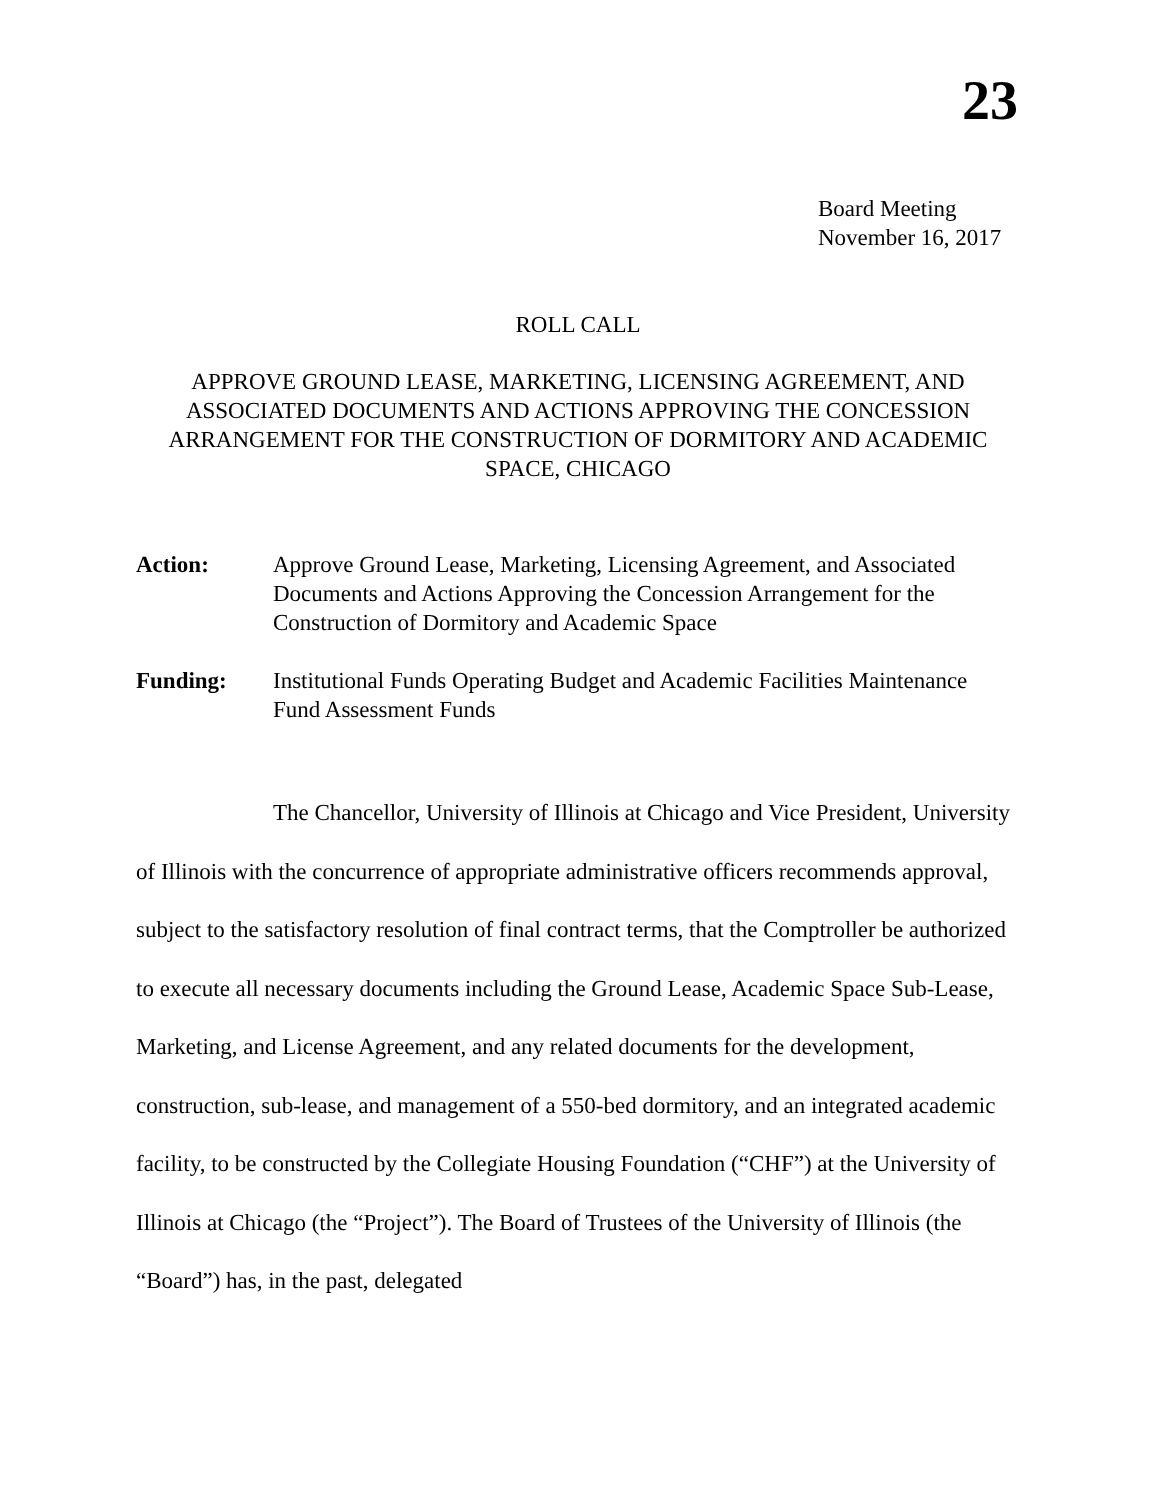23
Board Meeting
November 16, 2017
ROLL CALL
APPROVE GROUND LEASE, MARKETING, LICENSING AGREEMENT, AND ASSOCIATED DOCUMENTS AND ACTIONS APPROVING THE CONCESSION ARRANGEMENT FOR THE CONSTRUCTION OF DORMITORY AND ACADEMIC SPACE, CHICAGO
Action: Approve Ground Lease, Marketing, Licensing Agreement, and Associated Documents and Actions Approving the Concession Arrangement for the Construction of Dormitory and Academic Space
Funding: Institutional Funds Operating Budget and Academic Facilities Maintenance Fund Assessment Funds
The Chancellor, University of Illinois at Chicago and Vice President, University of Illinois with the concurrence of appropriate administrative officers recommends approval, subject to the satisfactory resolution of final contract terms, that the Comptroller be authorized to execute all necessary documents including the Ground Lease, Academic Space Sub-Lease, Marketing, and License Agreement, and any related documents for the development, construction, sub-lease, and management of a 550-bed dormitory, and an integrated academic facility, to be constructed by the Collegiate Housing Foundation (“CHF”) at the University of Illinois at Chicago (the “Project”). The Board of Trustees of the University of Illinois (the “Board”) has, in the past, delegated